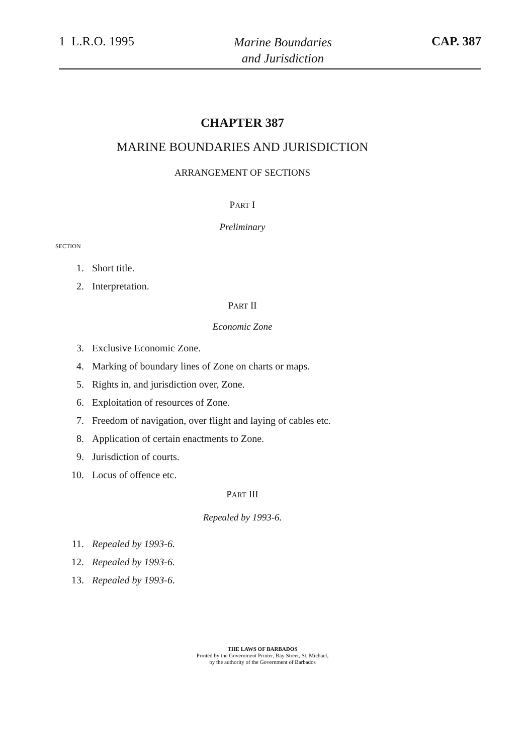1 L.R.O. 1995
Marine Boundaries
and Jurisdiction
CAP. 387
CHAPTER 387
MARINE BOUNDARIES AND JURISDICTION
ARRANGEMENT OF SECTIONS
PART I
Preliminary
SECTION
1. Short title.
2. Interpretation.
PART II
Economic Zone
3. Exclusive Economic Zone.
4. Marking of boundary lines of Zone on charts or maps.
5. Rights in, and jurisdiction over, Zone.
6. Exploitation of resources of Zone.
7. Freedom of navigation, over flight and laying of cables etc.
8. Application of certain enactments to Zone.
9. Jurisdiction of courts.
10. Locus of offence etc.
PART III
Repealed by 1993-6.
11. Repealed by 1993-6.
12. Repealed by 1993-6.
13. Repealed by 1993-6.
THE LAWS OF BARBADOS
Printed by the Government Printer, Bay Street, St. Michael,
by the authority of the Government of Barbados